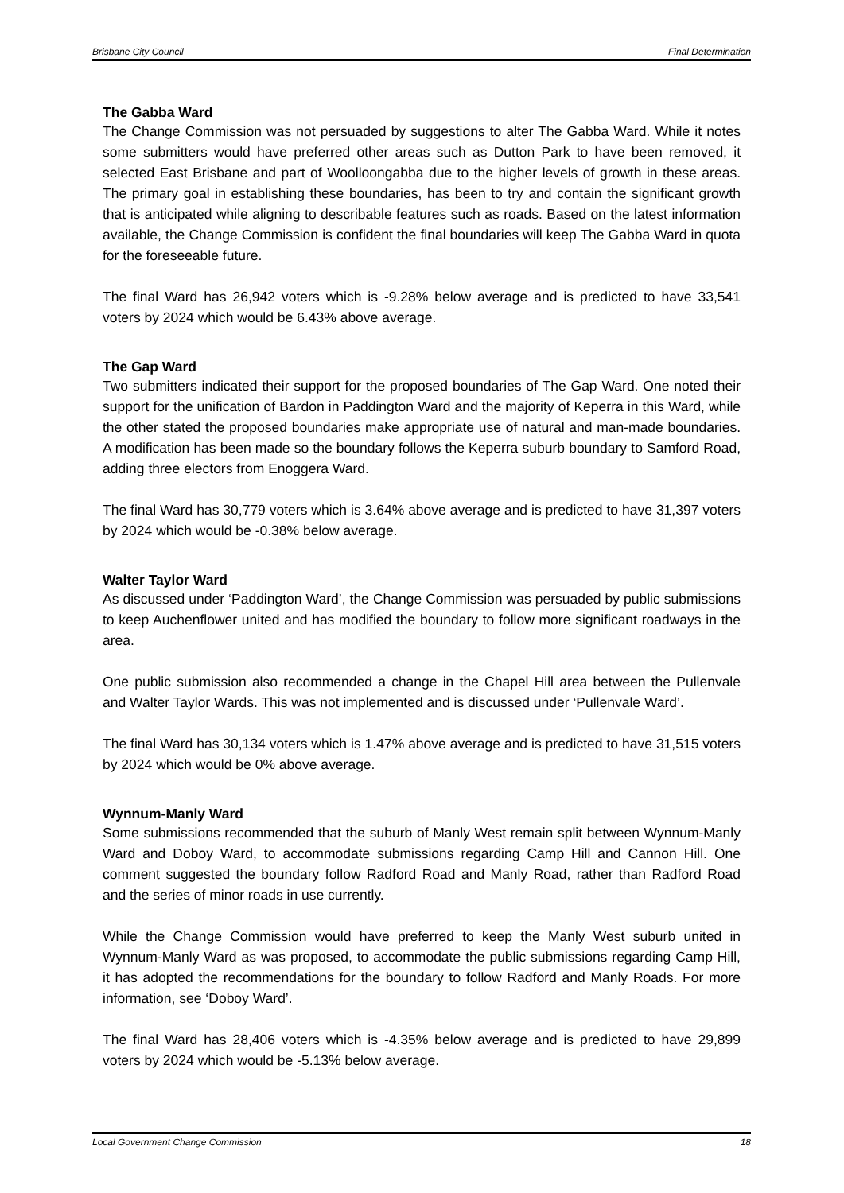Brisbane City Council Final Determination
The Gabba Ward
The Change Commission was not persuaded by suggestions to alter The Gabba Ward. While it notes some submitters would have preferred other areas such as Dutton Park to have been removed, it selected East Brisbane and part of Woolloongabba due to the higher levels of growth in these areas. The primary goal in establishing these boundaries, has been to try and contain the significant growth that is anticipated while aligning to describable features such as roads. Based on the latest information available, the Change Commission is confident the final boundaries will keep The Gabba Ward in quota for the foreseeable future.
The final Ward has 26,942 voters which is -9.28% below average and is predicted to have 33,541 voters by 2024 which would be 6.43% above average.
The Gap Ward
Two submitters indicated their support for the proposed boundaries of The Gap Ward. One noted their support for the unification of Bardon in Paddington Ward and the majority of Keperra in this Ward, while the other stated the proposed boundaries make appropriate use of natural and man-made boundaries. A modification has been made so the boundary follows the Keperra suburb boundary to Samford Road, adding three electors from Enoggera Ward.
The final Ward has 30,779 voters which is 3.64% above average and is predicted to have 31,397 voters by 2024 which would be -0.38% below average.
Walter Taylor Ward
As discussed under ‘Paddington Ward’, the Change Commission was persuaded by public submissions to keep Auchenflower united and has modified the boundary to follow more significant roadways in the area.
One public submission also recommended a change in the Chapel Hill area between the Pullenvale and Walter Taylor Wards. This was not implemented and is discussed under ‘Pullenvale Ward’.
The final Ward has 30,134 voters which is 1.47% above average and is predicted to have 31,515 voters by 2024 which would be 0% above average.
Wynnum-Manly Ward
Some submissions recommended that the suburb of Manly West remain split between Wynnum-Manly Ward and Doboy Ward, to accommodate submissions regarding Camp Hill and Cannon Hill. One comment suggested the boundary follow Radford Road and Manly Road, rather than Radford Road and the series of minor roads in use currently.
While the Change Commission would have preferred to keep the Manly West suburb united in Wynnum-Manly Ward as was proposed, to accommodate the public submissions regarding Camp Hill, it has adopted the recommendations for the boundary to follow Radford and Manly Roads. For more information, see ‘Doboy Ward’.
The final Ward has 28,406 voters which is -4.35% below average and is predicted to have 29,899 voters by 2024 which would be -5.13% below average.
Local Government Change Commission 18